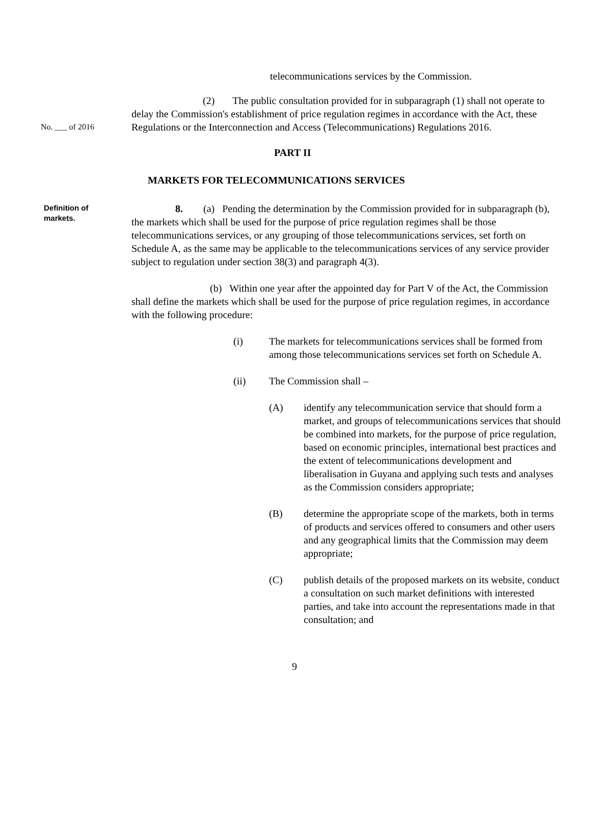telecommunications services by the Commission.
No. ___ of 2016
(2) The public consultation provided for in subparagraph (1) shall not operate to delay the Commission's establishment of price regulation regimes in accordance with the Act, these Regulations or the Interconnection and Access (Telecommunications) Regulations 2016.
PART II
MARKETS FOR TELECOMMUNICATIONS SERVICES
Definition of
markets.
8. (a) Pending the determination by the Commission provided for in subparagraph (b), the markets which shall be used for the purpose of price regulation regimes shall be those telecommunications services, or any grouping of those telecommunications services, set forth on Schedule A, as the same may be applicable to the telecommunications services of any service provider subject to regulation under section 38(3) and paragraph 4(3).
(b) Within one year after the appointed day for Part V of the Act, the Commission shall define the markets which shall be used for the purpose of price regulation regimes, in accordance with the following procedure:
(i) The markets for telecommunications services shall be formed from among those telecommunications services set forth on Schedule A.
(ii) The Commission shall –
(A) identify any telecommunication service that should form a market, and groups of telecommunications services that should be combined into markets, for the purpose of price regulation, based on economic principles, international best practices and the extent of telecommunications development and liberalisation in Guyana and applying such tests and analyses as the Commission considers appropriate;
(B) determine the appropriate scope of the markets, both in terms of products and services offered to consumers and other users and any geographical limits that the Commission may deem appropriate;
(C) publish details of the proposed markets on its website, conduct a consultation on such market definitions with interested parties, and take into account the representations made in that consultation; and
9